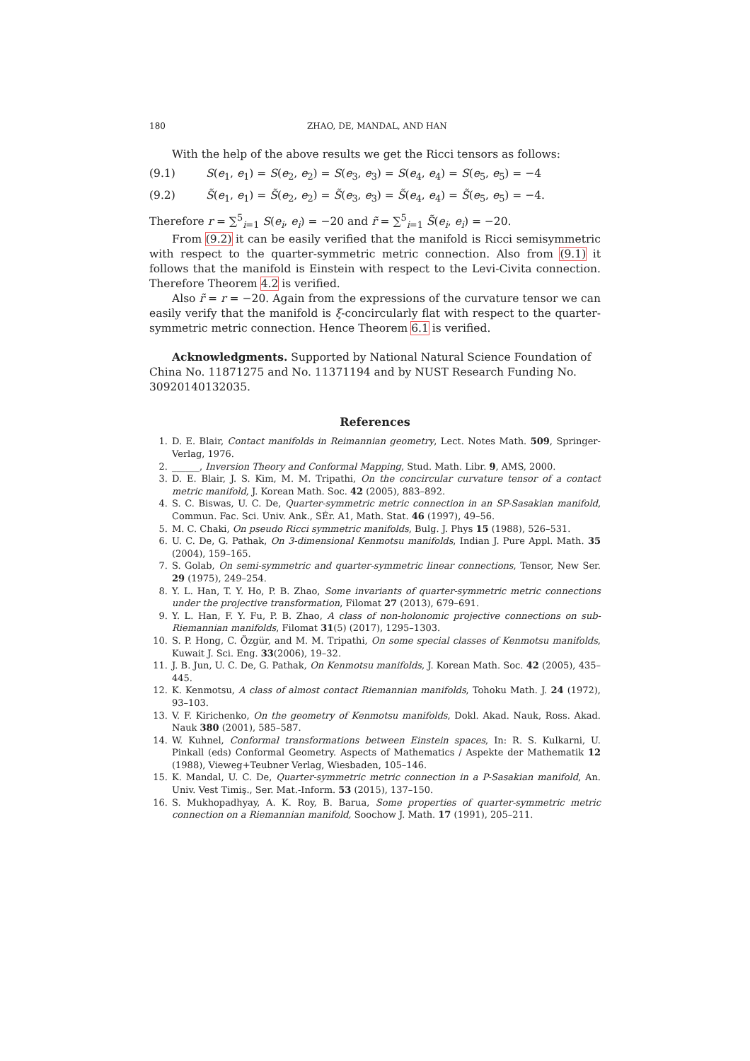180 ZHAO, DE, MANDAL, AND HAN
With the help of the above results we get the Ricci tensors as follows:
(9.1) S(e<sub>1</sub>, e<sub>1</sub>) = S(e<sub>2</sub>, e<sub>2</sub>) = S(e<sub>3</sub>, e<sub>3</sub>) = S(e<sub>4</sub>, e<sub>4</sub>) = S(e<sub>5</sub>, e<sub>5</sub>) = −4
(9.2) S̃(e<sub>1</sub>, e<sub>1</sub>) = S̃(e<sub>2</sub>, e<sub>2</sub>) = S̃(e<sub>3</sub>, e<sub>3</sub>) = S̃(e<sub>4</sub>, e<sub>4</sub>) = S̃(e<sub>5</sub>, e<sub>5</sub>) = −4.
Therefore r = ∑<sup>5</sup><sub>i=1</sub> S(e<sub>i</sub>, e<sub>i</sub>) = −20 and r̃ = ∑<sup>5</sup><sub>i=1</sub> S̃(e<sub>i</sub>, e<sub>i</sub>) = −20.
From (9.2) it can be easily verified that the manifold is Ricci semisymmetric with respect to the quarter-symmetric metric connection. Also from (9.1) it follows that the manifold is Einstein with respect to the Levi-Civita connection. Therefore Theorem 4.2 is verified.
Also r̃ = r = −20. Again from the expressions of the curvature tensor we can easily verify that the manifold is ξ-concircularly flat with respect to the quarter-symmetric metric connection. Hence Theorem 6.1 is verified.
Acknowledgments. Supported by National Natural Science Foundation of China No. 11871275 and No. 11371194 and by NUST Research Funding No. 30920140132035.
References
1. D. E. Blair, Contact manifolds in Reimannian geometry, Lect. Notes Math. 509, Springer-Verlag, 1976.
2. ______, Inversion Theory and Conformal Mapping, Stud. Math. Libr. 9, AMS, 2000.
3. D. E. Blair, J. S. Kim, M. M. Tripathi, On the concircular curvature tensor of a contact metric manifold, J. Korean Math. Soc. 42 (2005), 883–892.
4. S. C. Biswas, U. C. De, Quarter-symmetric metric connection in an SP-Sasakian manifold, Commun. Fac. Sci. Univ. Ank., SÉr. A1, Math. Stat. 46 (1997), 49–56.
5. M. C. Chaki, On pseudo Ricci symmetric manifolds, Bulg. J. Phys 15 (1988), 526–531.
6. U. C. De, G. Pathak, On 3-dimensional Kenmotsu manifolds, Indian J. Pure Appl. Math. 35 (2004), 159–165.
7. S. Golab, On semi-symmetric and quarter-symmetric linear connections, Tensor, New Ser. 29 (1975), 249–254.
8. Y. L. Han, T. Y. Ho, P. B. Zhao, Some invariants of quarter-symmetric metric connections under the projective transformation, Filomat 27 (2013), 679–691.
9. Y. L. Han, F. Y. Fu, P. B. Zhao, A class of non-holonomic projective connections on sub-Riemannian manifolds, Filomat 31(5) (2017), 1295–1303.
10. S. P. Hong, C. Özgür, and M. M. Tripathi, On some special classes of Kenmotsu manifolds, Kuwait J. Sci. Eng. 33(2006), 19–32.
11. J. B. Jun, U. C. De, G. Pathak, On Kenmotsu manifolds, J. Korean Math. Soc. 42 (2005), 435–445.
12. K. Kenmotsu, A class of almost contact Riemannian manifolds, Tohoku Math. J. 24 (1972), 93–103.
13. V. F. Kirichenko, On the geometry of Kenmotsu manifolds, Dokl. Akad. Nauk, Ross. Akad. Nauk 380 (2001), 585–587.
14. W. Kuhnel, Conformal transformations between Einstein spaces, In: R. S. Kulkarni, U. Pinkall (eds) Conformal Geometry. Aspects of Mathematics / Aspekte der Mathematik 12 (1988), Vieweg+Teubner Verlag, Wiesbaden, 105–146.
15. K. Mandal, U. C. De, Quarter-symmetric metric connection in a P-Sasakian manifold, An. Univ. Vest Timiş., Ser. Mat.-Inform. 53 (2015), 137–150.
16. S. Mukhopadhyay, A. K. Roy, B. Barua, Some properties of quarter-symmetric metric connection on a Riemannian manifold, Soochow J. Math. 17 (1991), 205–211.